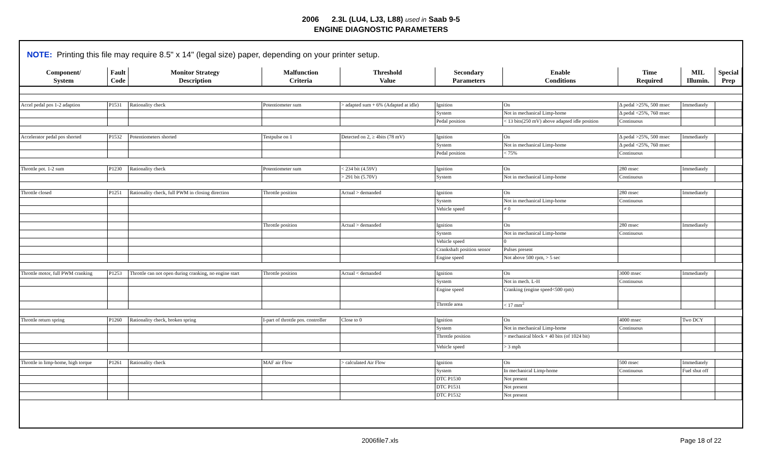2006 2.3L (LU4, LJ3, L88) used in Saab 9-5
ENGINE DIAGNOSTIC PARAMETERS
NOTE: Printing this file may require 8.5" x 14" (legal size) paper, depending on your printer setup.
| Component/ System | Fault Code | Monitor Strategy Description | Malfunction Criteria | Threshold Value | Secondary Parameters | Enable Conditions | Time Required | MIL Illumin. | Special Prep |
| --- | --- | --- | --- | --- | --- | --- | --- | --- | --- |
| Accel pedal pos 1-2 adaption | P1531 | Rationality check | Potentiometer sum | > adapted sum + 6% (Adapted at idle) | Ignition | On | Δ pedal >25%, 500 msec | Immediately | |
| | | | | | System | Not in mechanical Limp-home | Δ pedal <25%, 760 msec | | |
| | | | | | Pedal position | < 13 bits(250 mV) above adapted idle position | Continuous | | |
| Accelerator pedal pos shorted | P1532 | Potentiometers shorted | Testpulse on 1 | Detected on 2, ≥ 4bits (78 mV) | Ignition | On | Δ pedal >25%, 500 msec | Immediately | |
| | | | | | System | Not in mechanical Limp-home | Δ pedal <25%, 760 msec | | |
| | | | | | Pedal position | < 75% | Continuous | | |
| Throttle pot. 1-2 sum | P1230 | Rationality check | Potentiometer sum | < 234 bit (4.59V) | Ignition | On | 280 msec | Immediately | |
| | | | | > 291 bit (5.70V) | System | Not in mechanical Limp-home | Continuous | | |
| Throttle closed | P1251 | Rationality check, full PWM in closing direction | Throttle position | Actual > demanded | Ignition | On | 280 msec | Immediately | |
| | | | | | System | Not in mechanical Limp-home | Continuous | | |
| | | | | | Vehicle speed | ≠ 0 | | | |
| | | | Throttle position | Actual > demanded | Ignition | On | 280 msec | Immediately | |
| | | | | | System | Not in mechanical Limp-home | Continuous | | |
| | | | | | Vehicle speed | 0 | | | |
| | | | | | Crankshaft position sensor | Pulses present | | | |
| | | | | | Engine speed | Not above 500 rpm, > 5 sec | | | |
| Throttle motor, full PWM cranking | P1253 | Throttle can not open during cranking, no engine start | Throttle position | Actual < demanded | Ignition | On | 3000 msec | Immediately | |
| | | | | | System | Not in mech. L-H | Continuous | | |
| | | | | | Engine speed | Cranking (engine speed<500 rpm) | | | |
| | | | | | Throttle area | < 17 mm<sup>2</sup> | | | |
| Throttle return spring | P1260 | Rationality check, broken spring | I-part of throttle pos. controller | Close to 0 | Ignition | On | 4000 msec | Two DCY | |
| | | | | | System | Not in mechanical Limp-home | Continuous | | |
| | | | | | Throttle position | > mechanical block + 40 bits (of 1024 bit) | | | |
| | | | | | Vehicle speed | > 3 mph | | | |
| Throttle in limp-home, high torque | P1261 | Rationality check | MAF air Flow | > calculated Air Flow | Ignition | On | 500 msec | Immediately | |
| | | | | | System | In mechanical Limp-home | Continuous | Fuel shut off | |
| | | | | | DTC P1530 | Not present | | | |
| | | | | | DTC P1531 | Not present | | | |
| | | | | | DTC P1532 | Not present | | | |
2006file7.xls Page 18 of 22